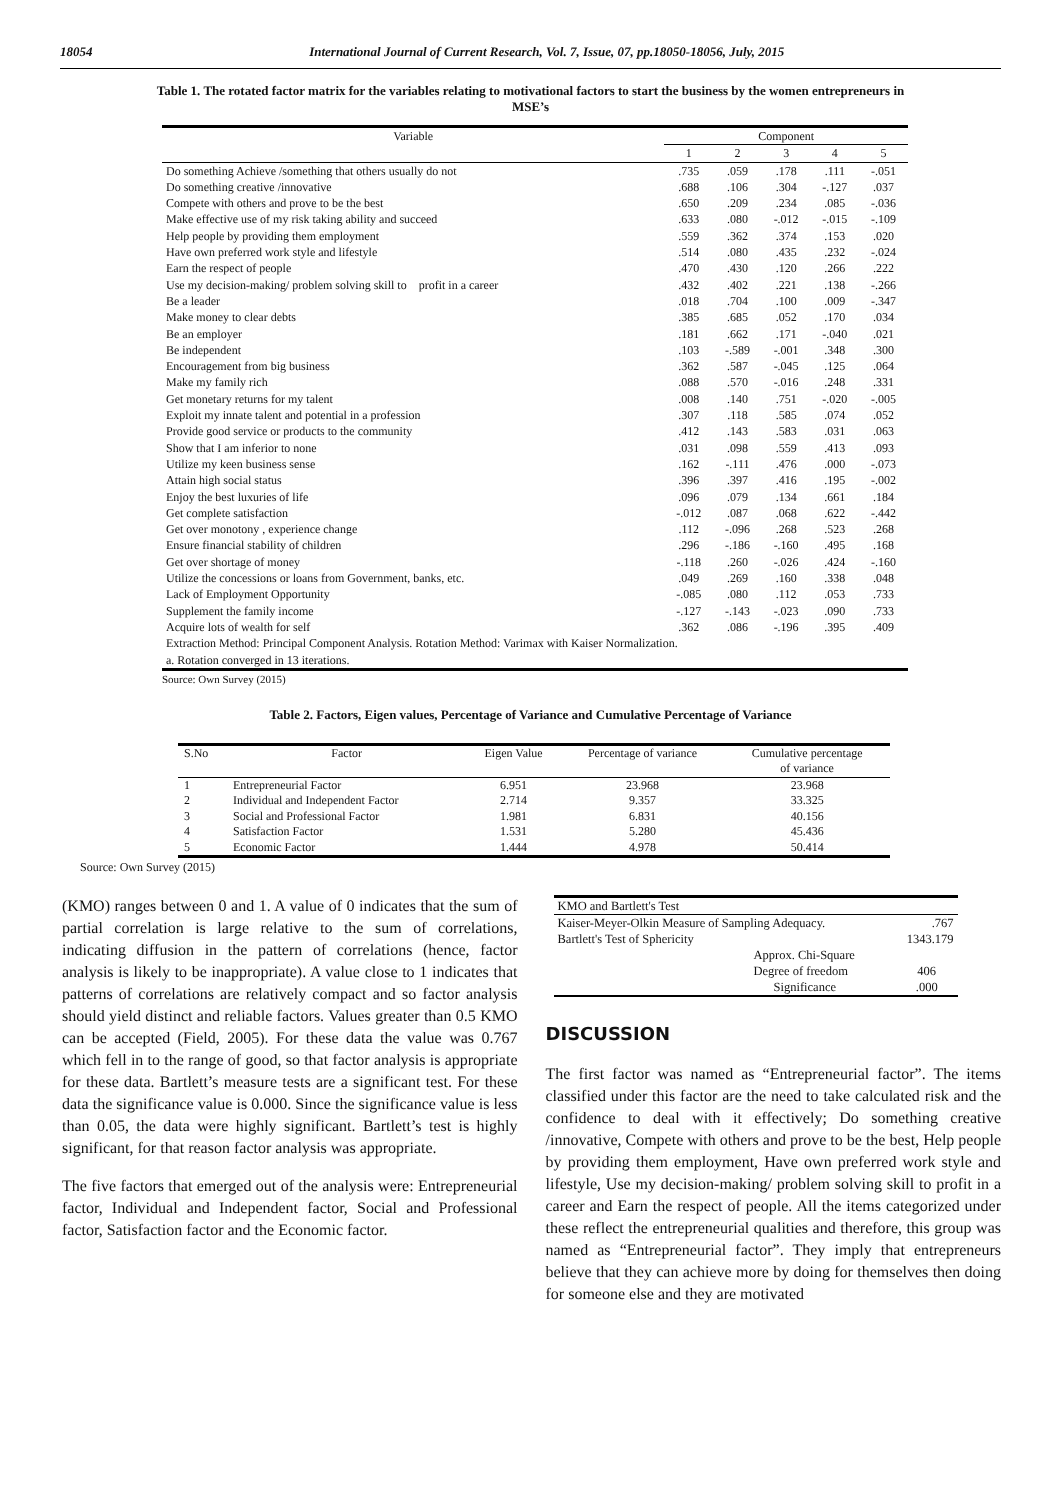18054 International Journal of Current Research, Vol. 7, Issue, 07, pp.18050-18056, July, 2015
Table 1. The rotated factor matrix for the variables relating to motivational factors to start the business by the women entrepreneurs in MSE’s
| Variable | Component | | | | |
| --- | --- | --- | --- | --- | --- |
| | 1 | 2 | 3 | 4 | 5 |
| Do something Achieve /something that others usually do not | .735 | .059 | .178 | .111 | -.051 |
| Do something creative /innovative | .688 | .106 | .304 | -.127 | .037 |
| Compete with others and prove to be the best | .650 | .209 | .234 | .085 | -.036 |
| Make effective use of my risk taking ability and succeed | .633 | .080 | -.012 | -.015 | -.109 |
| Help people by providing them employment | .559 | .362 | .374 | .153 | .020 |
| Have own preferred work style and lifestyle | .514 | .080 | .435 | .232 | -.024 |
| Earn the respect of people | .470 | .430 | .120 | .266 | .222 |
| Use my decision-making/ problem solving skill to profit in a career | .432 | .402 | .221 | .138 | -.266 |
| Be a leader | .018 | .704 | .100 | .009 | -.347 |
| Make money to clear debts | .385 | .685 | .052 | .170 | .034 |
| Be an employer | .181 | .662 | .171 | -.040 | .021 |
| Be independent | .103 | -.589 | -.001 | .348 | .300 |
| Encouragement from big business | .362 | .587 | -.045 | .125 | .064 |
| Make my family rich | .088 | .570 | -.016 | .248 | .331 |
| Get monetary returns for my talent | .008 | .140 | .751 | -.020 | -.005 |
| Exploit my innate talent and potential in a profession | .307 | .118 | .585 | .074 | .052 |
| Provide good service or products to the community | .412 | .143 | .583 | .031 | .063 |
| Show that I am inferior to none | .031 | .098 | .559 | .413 | .093 |
| Utilize my keen business sense | .162 | -.111 | .476 | .000 | -.073 |
| Attain high social status | .396 | .397 | .416 | .195 | -.002 |
| Enjoy the best luxuries of life | .096 | .079 | .134 | .661 | .184 |
| Get complete satisfaction | -.012 | .087 | .068 | .622 | -.442 |
| Get over monotony , experience change | .112 | -.096 | .268 | .523 | .268 |
| Ensure financial stability of children | .296 | -.186 | -.160 | .495 | .168 |
| Get over shortage of money | -.118 | .260 | -.026 | .424 | -.160 |
| Utilize the concessions or loans from Government, banks, etc. | .049 | .269 | .160 | .338 | .048 |
| Lack of Employment Opportunity | -.085 | .080 | .112 | .053 | .733 |
| Supplement the family income | -.127 | -.143 | -.023 | .090 | .733 |
| Acquire lots of wealth for self | .362 | .086 | -.196 | .395 | .409 |
| Extraction Method: Principal Component Analysis. Rotation Method: Varimax with Kaiser Normalization. a. Rotation converged in 13 iterations. | | | | | |
Source: Own Survey (2015)
Table 2. Factors, Eigen values, Percentage of Variance and Cumulative Percentage of Variance
| S.No | Factor | Eigen Value | Percentage of variance | Cumulative percentage of variance |
| --- | --- | --- | --- | --- |
| 1 | Entrepreneurial Factor | 6.951 | 23.968 | 23.968 |
| 2 | Individual and Independent Factor | 2.714 | 9.357 | 33.325 |
| 3 | Social and Professional Factor | 1.981 | 6.831 | 40.156 |
| 4 | Satisfaction Factor | 1.531 | 5.280 | 45.436 |
| 5 | Economic Factor | 1.444 | 4.978 | 50.414 |
Source: Own Survey (2015)
(KMO) ranges between 0 and 1. A value of 0 indicates that the sum of partial correlation is large relative to the sum of correlations, indicating diffusion in the pattern of correlations (hence, factor analysis is likely to be inappropriate). A value close to 1 indicates that patterns of correlations are relatively compact and so factor analysis should yield distinct and reliable factors. Values greater than 0.5 KMO can be accepted (Field, 2005). For these data the value was 0.767 which fell in to the range of good, so that factor analysis is appropriate for these data. Bartlett’s measure tests are a significant test. For these data the significance value is 0.000. Since the significance value is less than 0.05, the data were highly significant. Bartlett’s test is highly significant, for that reason factor analysis was appropriate.
The five factors that emerged out of the analysis were: Entrepreneurial factor, Individual and Independent factor, Social and Professional factor, Satisfaction factor and the Economic factor.
| KMO and Bartlett's Test | |
| Kaiser-Meyer-Olkin Measure of Sampling Adequacy. | .767 |
| Bartlett's Test of Sphericity | 1343.179 |
| Approx. Chi-Square | |
| Degree of freedom | 406 |
| Significance | .000 |
DISCUSSION
The first factor was named as “Entrepreneurial factor”. The items classified under this factor are the need to take calculated risk and the confidence to deal with it effectively; Do something creative /innovative, Compete with others and prove to be the best, Help people by providing them employment, Have own preferred work style and lifestyle, Use my decision-making/ problem solving skill to profit in a career and Earn the respect of people. All the items categorized under these reflect the entrepreneurial qualities and therefore, this group was named as “Entrepreneurial factor”. They imply that entrepreneurs believe that they can achieve more by doing for themselves then doing for someone else and they are motivated